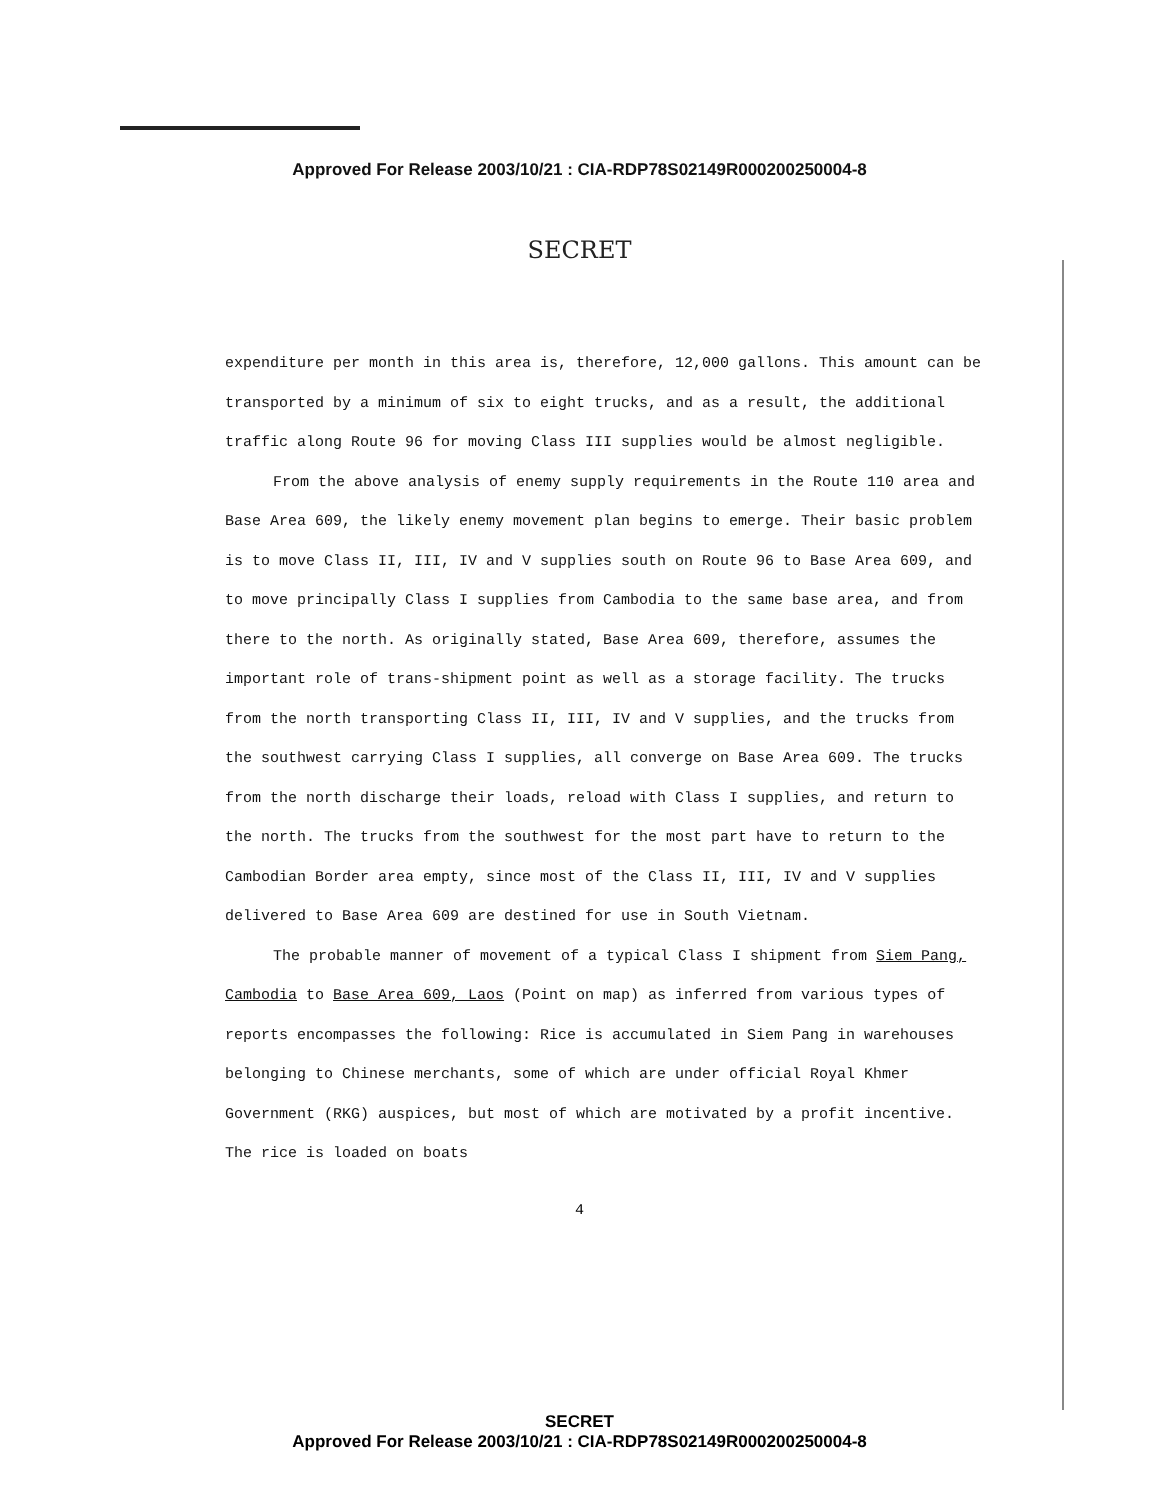Approved For Release 2003/10/21 : CIA-RDP78S02149R000200250004-8
SECRET
expenditure per month in this area is, therefore, 12,000 gallons. This amount can be transported by a minimum of six to eight trucks, and as a result, the additional traffic along Route 96 for moving Class III supplies would be almost negligible.
From the above analysis of enemy supply requirements in the Route 110 area and Base Area 609, the likely enemy movement plan begins to emerge. Their basic problem is to move Class II, III, IV and V supplies south on Route 96 to Base Area 609, and to move principally Class I supplies from Cambodia to the same base area, and from there to the north. As originally stated, Base Area 609, therefore, assumes the important role of trans-shipment point as well as a storage facility. The trucks from the north transporting Class II, III, IV and V supplies, and the trucks from the southwest carrying Class I supplies, all converge on Base Area 609. The trucks from the north discharge their loads, reload with Class I supplies, and return to the north. The trucks from the southwest for the most part have to return to the Cambodian Border area empty, since most of the Class II, III, IV and V supplies delivered to Base Area 609 are destined for use in South Vietnam.
The probable manner of movement of a typical Class I shipment from Siem Pang, Cambodia to Base Area 609, Laos (Point on map) as inferred from various types of reports encompasses the following: Rice is accumulated in Siem Pang in warehouses belonging to Chinese merchants, some of which are under official Royal Khmer Government (RKG) auspices, but most of which are motivated by a profit incentive. The rice is loaded on boats
4
SECRET
Approved For Release 2003/10/21 : CIA-RDP78S02149R000200250004-8